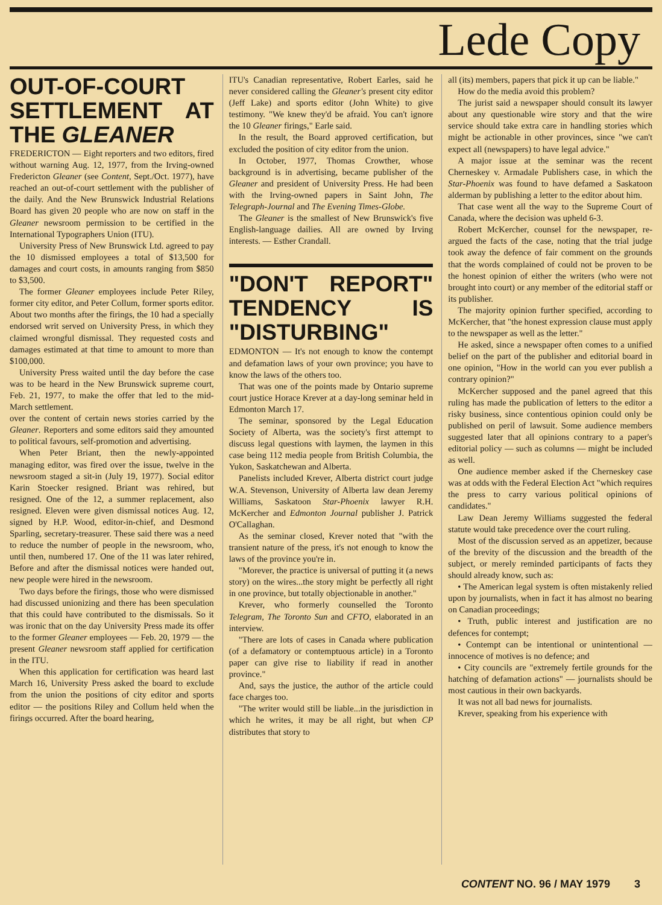Lede Copy
OUT-OF-COURT SETTLEMENT AT THE GLEANER
FREDERICTON — Eight reporters and two editors, fired without warning Aug. 12, 1977, from the Irving-owned Fredericton Gleaner (see Content, Sept./Oct. 1977), have reached an out-of-court settlement with the publisher of the daily. And the New Brunswick Industrial Relations Board has given 20 people who are now on staff in the Gleaner newsroom permission to be certified in the International Typographers Union (ITU).
University Press of New Brunswick Ltd. agreed to pay the 10 dismissed employees a total of $13,500 for damages and court costs, in amounts ranging from $850 to $3,500.
The former Gleaner employees include Peter Riley, former city editor, and Peter Collum, former sports editor. About two months after the firings, the 10 had a specially endorsed writ served on University Press, in which they claimed wrongful dismissal. They requested costs and damages estimated at that time to amount to more than $100,000.
University Press waited until the day before the case was to be heard in the New Brunswick supreme court, Feb. 21, 1977, to make the offer that led to the mid-March settlement.
over the content of certain news stories carried by the Gleaner. Reporters and some editors said they amounted to political favours, self-promotion and advertising.
When Peter Briant, then the newly-appointed managing editor, was fired over the issue, twelve in the newsroom staged a sit-in (July 19, 1977). Social editor Karin Stoecker resigned. Briant was rehired, but resigned. One of the 12, a summer replacement, also resigned. Eleven were given dismissal notices Aug. 12, signed by H.P. Wood, editor-in-chief, and Desmond Sparling, secretary-treasurer. These said there was a need to reduce the number of people in the newsroom, who, until then, numbered 17. One of the 11 was later rehired, Before and after the dismissal notices were handed out, new people were hired in the newsroom.
Two days before the firings, those who were dismissed had discussed unionizing and there has been speculation that this could have contributed to the dismissals. So it was ironic that on the day University Press made its offer to the former Gleaner employees — Feb. 20, 1979 — the present Gleaner newsroom staff applied for certification in the ITU.
When this application for certification was heard last March 16, University Press asked the board to exclude from the union the positions of city editor and sports editor — the positions Riley and Collum held when the firings occurred. After the board hearing,
ITU's Canadian representative, Robert Earles, said he never considered calling the Gleaner's present city editor (Jeff Lake) and sports editor (John White) to give testimony. "We knew they'd be afraid. You can't ignore the 10 Gleaner firings," Earle said.
In the result, the Board approved certification, but excluded the position of city editor from the union.
In October, 1977, Thomas Crowther, whose background is in advertising, became publisher of the Gleaner and president of University Press. He had been with the Irving-owned papers in Saint John, The Telegraph-Journal and The Evening Times-Globe.
The Gleaner is the smallest of New Brunswick's five English-language dailies. All are owned by Irving interests. — Esther Crandall.
"DON'T REPORT" TENDENCY IS "DISTURBING"
EDMONTON — It's not enough to know the contempt and defamation laws of your own province; you have to know the laws of the others too.
That was one of the points made by Ontario supreme court justice Horace Krever at a day-long seminar held in Edmonton March 17.
The seminar, sponsored by the Legal Education Society of Alberta, was the society's first attempt to discuss legal questions with laymen, the laymen in this case being 112 media people from British Columbia, the Yukon, Saskatchewan and Alberta.
Panelists included Krever, Alberta district court judge W.A. Stevenson, University of Alberta law dean Jeremy Williams, Saskatoon Star-Phoenix lawyer R.H. McKercher and Edmonton Journal publisher J. Patrick O'Callaghan.
As the seminar closed, Krever noted that "with the transient nature of the press, it's not enough to know the laws of the province you're in.
"Morever, the practice is universal of putting it (a news story) on the wires...the story might be perfectly all right in one province, but totally objectionable in another."
Krever, who formerly counselled the Toronto Telegram, The Toronto Sun and CFTO, elaborated in an interview.
"There are lots of cases in Canada where publication (of a defamatory or contemptuous article) in a Toronto paper can give rise to liability if read in another province."
And, says the justice, the author of the article could face charges too.
"The writer would still be liable...in the jurisdiction in which he writes, it may be all right, but when CP distributes that story to
all (its) members, papers that pick it up can be liable."
How do the media avoid this problem?
The jurist said a newspaper should consult its lawyer about any questionable wire story and that the wire service should take extra care in handling stories which might be actionable in other provinces, since "we can't expect all (newspapers) to have legal advice."
A major issue at the seminar was the recent Cherneskey v. Armadale Publishers case, in which the Star-Phoenix was found to have defamed a Saskatoon alderman by publishing a letter to the editor about him.
That case went all the way to the Supreme Court of Canada, where the decision was upheld 6-3.
Robert McKercher, counsel for the newspaper, re-argued the facts of the case, noting that the trial judge took away the defence of fair comment on the grounds that the words complained of could not be proven to be the honest opinion of either the writers (who were not brought into court) or any member of the editorial staff or its publisher.
The majority opinion further specified, according to McKercher, that "the honest expression clause must apply to the newspaper as well as the letter."
He asked, since a newspaper often comes to a unified belief on the part of the publisher and editorial board in one opinion, "How in the world can you ever publish a contrary opinion?"
McKercher supposed and the panel agreed that this ruling has made the publication of letters to the editor a risky business, since contentious opinion could only be published on peril of lawsuit. Some audience members suggested later that all opinions contrary to a paper's editorial policy — such as columns — might be included as well.
One audience member asked if the Cherneskey case was at odds with the Federal Election Act "which requires the press to carry various political opinions of candidates."
Law Dean Jeremy Williams suggested the federal statute would take precedence over the court ruling.
Most of the discussion served as an appetizer, because of the brevity of the discussion and the breadth of the subject, or merely reminded participants of facts they should already know, such as:
• The American legal system is often mistakenly relied upon by journalists, when in fact it has almost no bearing on Canadian proceedings;
• Truth, public interest and justification are no defences for contempt;
• Contempt can be intentional or unintentional — innocence of motives is no defence; and
• City councils are "extremely fertile grounds for the hatching of defamation actions" — journalists should be most cautious in their own backyards.
It was not all bad news for journalists.
Krever, speaking from his experience with
CONTENT NO. 96 / MAY 1979 3